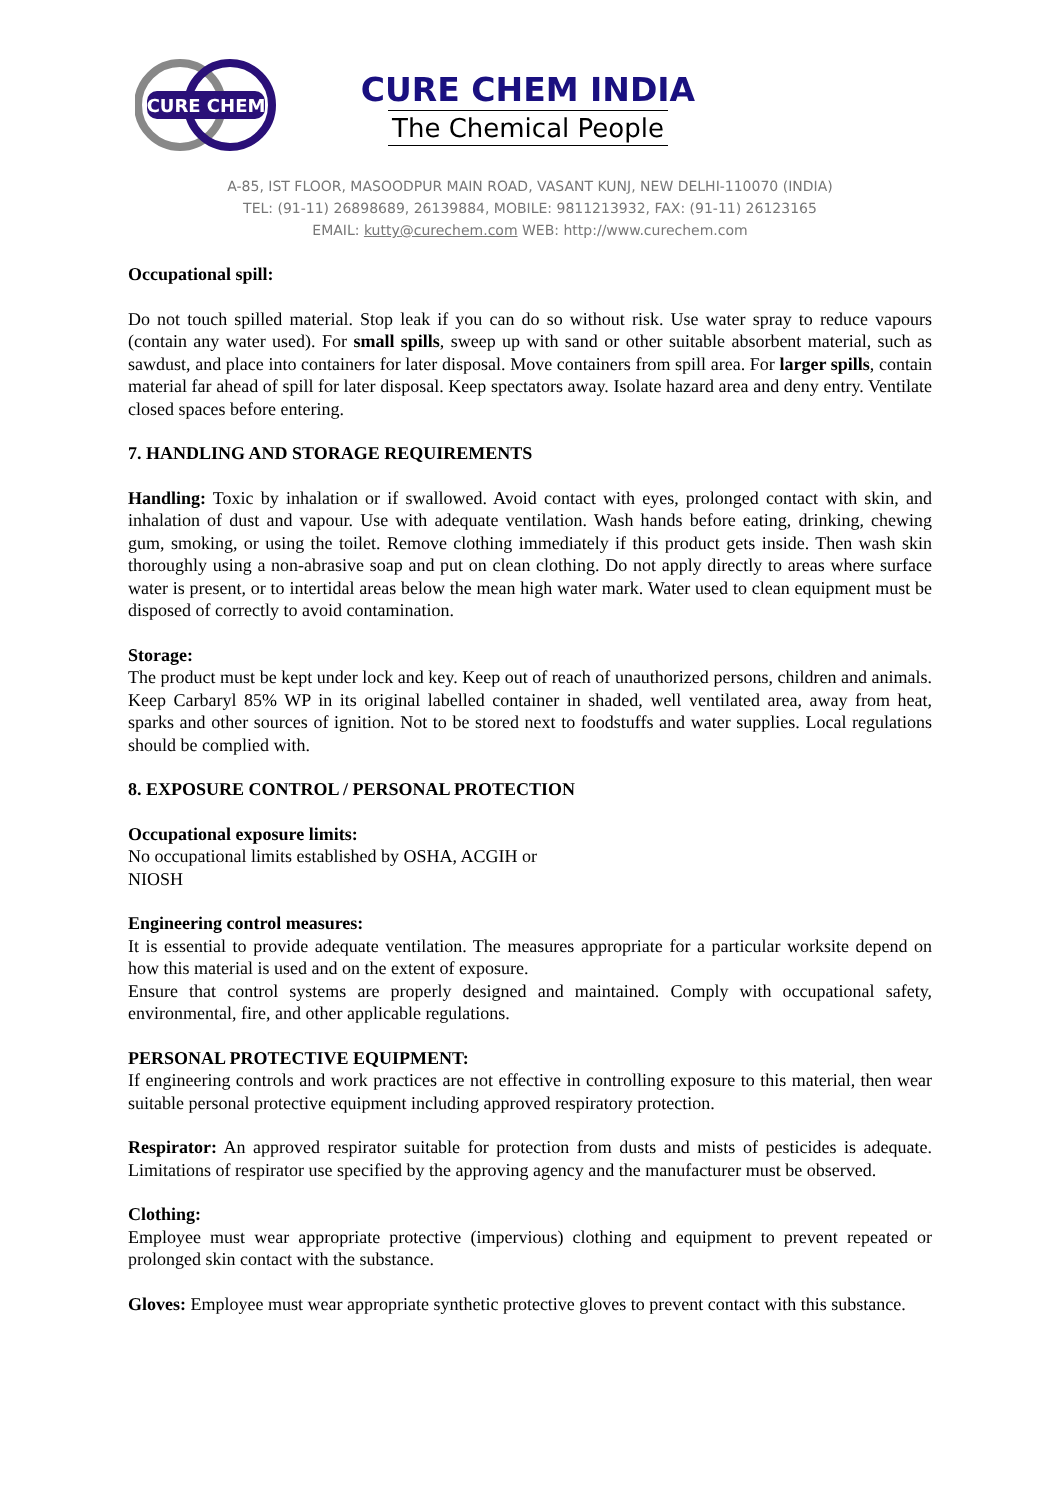CURE CHEM
CURE CHEM INDIA
The Chemical People
A-85, IST FLOOR, MASOODPUR MAIN ROAD, VASANT KUNJ, NEW DELHI-110070 (INDIA)
TEL: (91-11) 26898689, 26139884, MOBILE: 9811213932, FAX: (91-11) 26123165
EMAIL: kutty@curechem.com WEB: http://www.curechem.com
Occupational spill:
Do not touch spilled material. Stop leak if you can do so without risk. Use water spray to reduce vapours (contain any water used). For small spills, sweep up with sand or other suitable absorbent material, such as sawdust, and place into containers for later disposal. Move containers from spill area. For larger spills, contain material far ahead of spill for later disposal. Keep spectators away. Isolate hazard area and deny entry. Ventilate closed spaces before entering.
7. HANDLING AND STORAGE REQUIREMENTS
Handling: Toxic by inhalation or if swallowed. Avoid contact with eyes, prolonged contact with skin, and inhalation of dust and vapour. Use with adequate ventilation. Wash hands before eating, drinking, chewing gum, smoking, or using the toilet. Remove clothing immediately if this product gets inside. Then wash skin thoroughly using a non-abrasive soap and put on clean clothing. Do not apply directly to areas where surface water is present, or to intertidal areas below the mean high water mark. Water used to clean equipment must be disposed of correctly to avoid contamination.
Storage:
The product must be kept under lock and key. Keep out of reach of unauthorized persons, children and animals. Keep Carbaryl 85% WP in its original labelled container in shaded, well ventilated area, away from heat, sparks and other sources of ignition. Not to be stored next to foodstuffs and water supplies. Local regulations should be complied with.
8. EXPOSURE CONTROL / PERSONAL PROTECTION
Occupational exposure limits:
No occupational limits established by OSHA, ACGIH or
NIOSH
Engineering control measures:
It is essential to provide adequate ventilation. The measures appropriate for a particular worksite depend on how this material is used and on the extent of exposure.
Ensure that control systems are properly designed and maintained. Comply with occupational safety, environmental, fire, and other applicable regulations.
PERSONAL PROTECTIVE EQUIPMENT:
If engineering controls and work practices are not effective in controlling exposure to this material, then wear suitable personal protective equipment including approved respiratory protection.
Respirator: An approved respirator suitable for protection from dusts and mists of pesticides is adequate. Limitations of respirator use specified by the approving agency and the manufacturer must be observed.
Clothing:
Employee must wear appropriate protective (impervious) clothing and equipment to prevent repeated or prolonged skin contact with the substance.
Gloves: Employee must wear appropriate synthetic protective gloves to prevent contact with this substance.